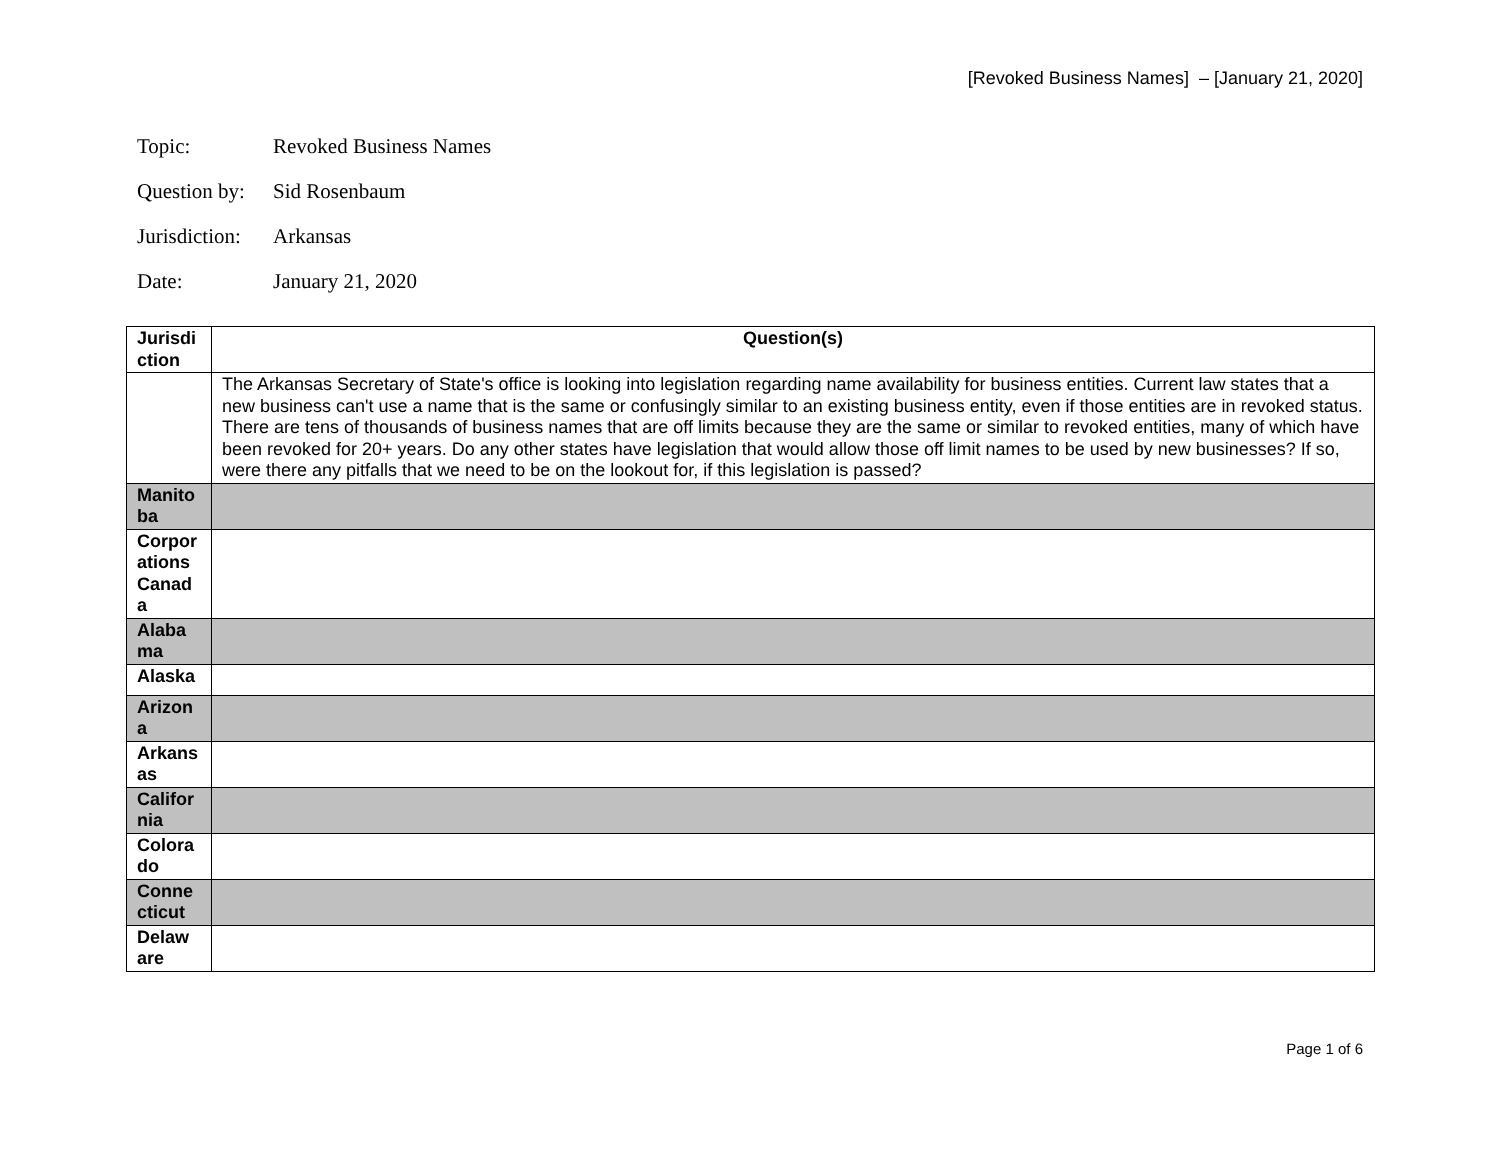[Revoked Business Names] – [January 21, 2020]
Topic: Revoked Business Names
Question by: Sid Rosenbaum
Jurisdiction: Arkansas
Date: January 21, 2020
| Jurisdi ction | Question(s) |
| --- | --- |
| | The Arkansas Secretary of State's office is looking into legislation regarding name availability for business entities. Current law states that a new business can't use a name that is the same or confusingly similar to an existing business entity, even if those entities are in revoked status. There are tens of thousands of business names that are off limits because they are the same or similar to revoked entities, many of which have been revoked for 20+ years. Do any other states have legislation that would allow those off limit names to be used by new businesses? If so, were there any pitfalls that we need to be on the lookout for, if this legislation is passed? |
| Manito ba | |
| Corpor ations Canad a | |
| Alaba ma | |
| Alaska | |
| Arizon a | |
| Arkans as | |
| Califor nia | |
| Colora do | |
| Conne cticut | |
| Delaw are | |
Page 1 of 6